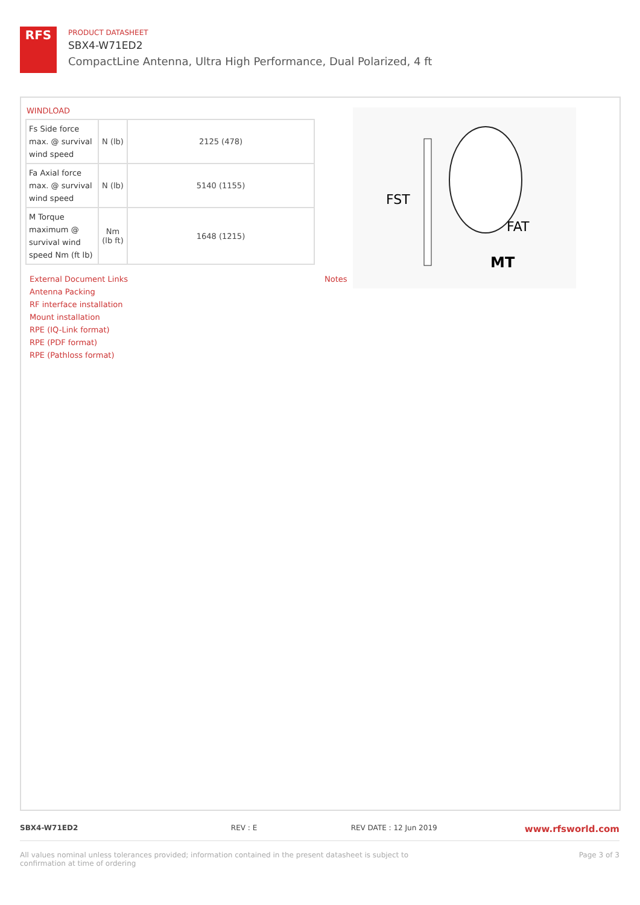RFS
PRODUCT DATASHEET
SBX4-W71ED2
CompactLine Antenna, Ultra High Performance, Dual Polarized, 4 ft
WINDLOAD
| Fs Side force max. @ survival wind speed | N (lb) | 2125 (478) |
| Fa Axial force max. @ survival wind speed | N (lb) | 5140 (1155) |
| M Torque maximum @ survival wind speed Nm (ft lb) | Nm (lb ft) | 1648 (1215) |
FST
FAT
MT
External Document Links
Antenna Packing
RF interface installation
Mount installation
RPE (IQ-Link format)
RPE (PDF format)
RPE (Pathloss format)
Notes
SBX4-W71ED2 REV : E REV DATE : 12 Jun 2019 www.rfsworld.com
All values nominal unless tolerances provided; information contained in the present datasheet is subject to confirmation at time of ordering Page 3 of 3